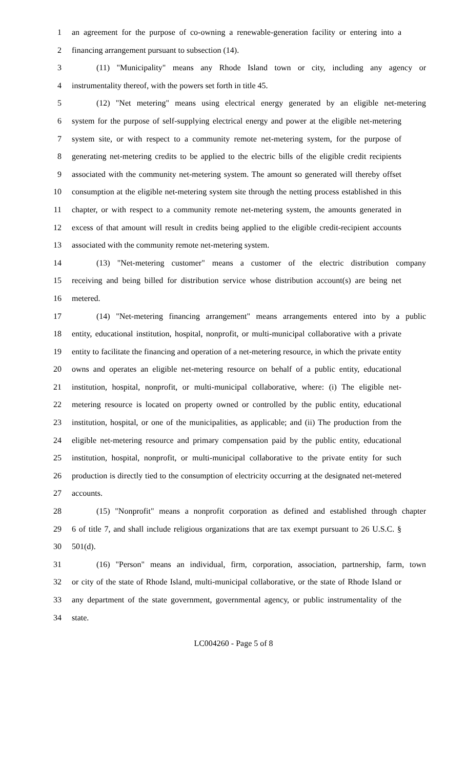1 an agreement for the purpose of co-owning a renewable-generation facility or entering into a
2 financing arrangement pursuant to subsection (14).
3 (11) "Municipality" means any Rhode Island town or city, including any agency or
4 instrumentality thereof, with the powers set forth in title 45.
5 (12) "Net metering" means using electrical energy generated by an eligible net-metering
6 system for the purpose of self-supplying electrical energy and power at the eligible net-metering
7 system site, or with respect to a community remote net-metering system, for the purpose of
8 generating net-metering credits to be applied to the electric bills of the eligible credit recipients
9 associated with the community net-metering system. The amount so generated will thereby offset
10 consumption at the eligible net-metering system site through the netting process established in this
11 chapter, or with respect to a community remote net-metering system, the amounts generated in
12 excess of that amount will result in credits being applied to the eligible credit-recipient accounts
13 associated with the community remote net-metering system.
14 (13) "Net-metering customer" means a customer of the electric distribution company
15 receiving and being billed for distribution service whose distribution account(s) are being net
16 metered.
17 (14) "Net-metering financing arrangement" means arrangements entered into by a public
18 entity, educational institution, hospital, nonprofit, or multi-municipal collaborative with a private
19 entity to facilitate the financing and operation of a net-metering resource, in which the private entity
20 owns and operates an eligible net-metering resource on behalf of a public entity, educational
21 institution, hospital, nonprofit, or multi-municipal collaborative, where: (i) The eligible net-
22 metering resource is located on property owned or controlled by the public entity, educational
23 institution, hospital, or one of the municipalities, as applicable; and (ii) The production from the
24 eligible net-metering resource and primary compensation paid by the public entity, educational
25 institution, hospital, nonprofit, or multi-municipal collaborative to the private entity for such
26 production is directly tied to the consumption of electricity occurring at the designated net-metered
27 accounts.
28 (15) "Nonprofit" means a nonprofit corporation as defined and established through chapter
29 6 of title 7, and shall include religious organizations that are tax exempt pursuant to 26 U.S.C. §
30 501(d).
31 (16) "Person" means an individual, firm, corporation, association, partnership, farm, town
32 or city of the state of Rhode Island, multi-municipal collaborative, or the state of Rhode Island or
33 any department of the state government, governmental agency, or public instrumentality of the
34 state.
LC004260 - Page 5 of 8